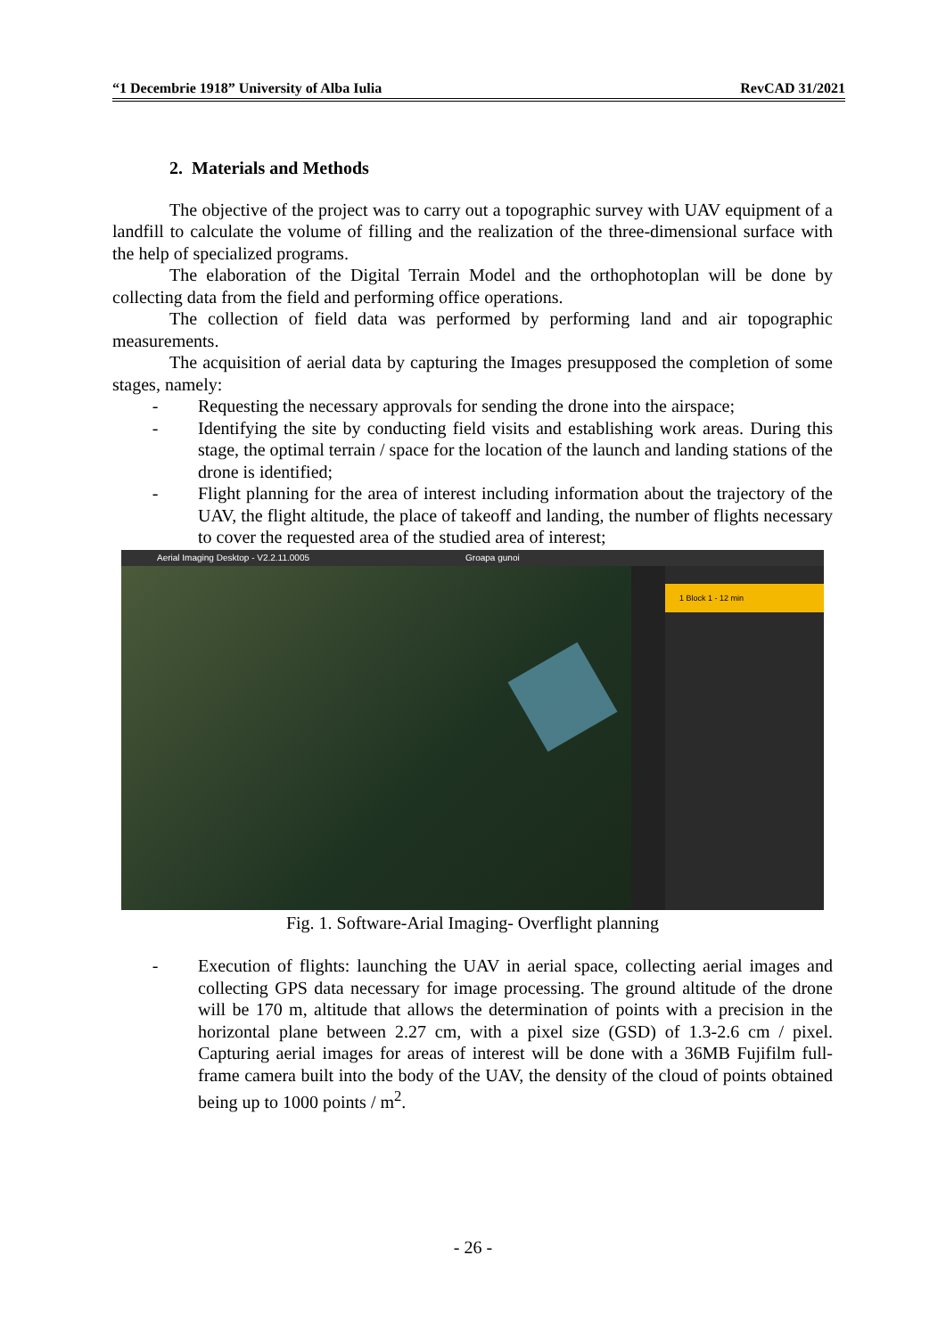“1 Decembrie 1918” University of Alba Iulia RevCAD 31/2021
2. Materials and Methods
The objective of the project was to carry out a topographic survey with UAV equipment of a landfill to calculate the volume of filling and the realization of the three-dimensional surface with the help of specialized programs.
The elaboration of the Digital Terrain Model and the orthophotoplan will be done by collecting data from the field and performing office operations.
The collection of field data was performed by performing land and air topographic measurements.
The acquisition of aerial data by capturing the Images presupposed the completion of some stages, namely:
- Requesting the necessary approvals for sending the drone into the airspace;
- Identifying the site by conducting field visits and establishing work areas. During this stage, the optimal terrain / space for the location of the launch and landing stations of the drone is identified;
- Flight planning for the area of interest including information about the trajectory of the UAV, the flight altitude, the place of takeoff and landing, the number of flights necessary to cover the requested area of the studied area of interest;
Aerial Imaging Desktop - V2.2.11.0005 Groapa gunoi
1 Block 1 - 12 min
Fig. 1. Software-Arial Imaging- Overflight planning
- Execution of flights: launching the UAV in aerial space, collecting aerial images and collecting GPS data necessary for image processing. The ground altitude of the drone will be 170 m, altitude that allows the determination of points with a precision in the horizontal plane between 2.27 cm, with a pixel size (GSD) of 1.3-2.6 cm / pixel. Capturing aerial images for areas of interest will be done with a 36MB Fujifilm full-frame camera built into the body of the UAV, the density of the cloud of points obtained being up to 1000 points / m<sup>2</sup>.
- 26 -